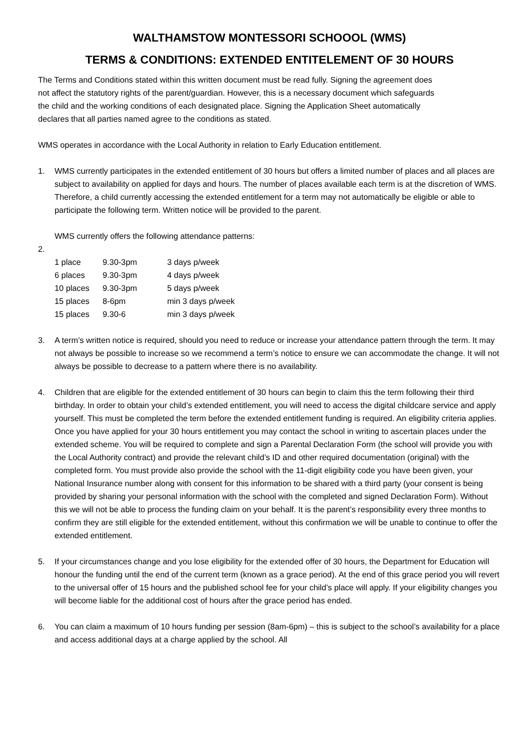WALTHAMSTOW MONTESSORI SCHOOOL (WMS)
TERMS & CONDITIONS: EXTENDED ENTITELEMENT OF 30 HOURS
The Terms and Conditions stated within this written document must be read fully. Signing the agreement does not affect the statutory rights of the parent/guardian. However, this is a necessary document which safeguards the child and the working conditions of each designated place. Signing the Application Sheet automatically declares that all parties named agree to the conditions as stated.
WMS operates in accordance with the Local Authority in relation to Early Education entitlement.
1. WMS currently participates in the extended entitlement of 30 hours but offers a limited number of places and all places are subject to availability on applied for days and hours. The number of places available each term is at the discretion of WMS. Therefore, a child currently accessing the extended entitlement for a term may not automatically be eligible or able to participate the following term. Written notice will be provided to the parent.
WMS currently offers the following attendance patterns:
2.
| 1 place | 9.30-3pm | 3 days p/week |
| 6 places | 9.30-3pm | 4 days p/week |
| 10 places | 9.30-3pm | 5 days p/week |
| 15 places | 8-6pm | min 3 days p/week |
| 15 places | 9.30-6 | min 3 days p/week |
3. A term’s written notice is required, should you need to reduce or increase your attendance pattern through the term. It may not always be possible to increase so we recommend a term’s notice to ensure we can accommodate the change. It will not always be possible to decrease to a pattern where there is no availability.
4. Children that are eligible for the extended entitlement of 30 hours can begin to claim this the term following their third birthday. In order to obtain your child’s extended entitlement, you will need to access the digital childcare service and apply yourself. This must be completed the term before the extended entitlement funding is required. An eligibility criteria applies. Once you have applied for your 30 hours entitlement you may contact the school in writing to ascertain places under the extended scheme. You will be required to complete and sign a Parental Declaration Form (the school will provide you with the Local Authority contract) and provide the relevant child’s ID and other required documentation (original) with the completed form. You must provide also provide the school with the 11-digit eligibility code you have been given, your National Insurance number along with consent for this information to be shared with a third party (your consent is being provided by sharing your personal information with the school with the completed and signed Declaration Form). Without this we will not be able to process the funding claim on your behalf. It is the parent’s responsibility every three months to confirm they are still eligible for the extended entitlement, without this confirmation we will be unable to continue to offer the extended entitlement.
5. If your circumstances change and you lose eligibility for the extended offer of 30 hours, the Department for Education will honour the funding until the end of the current term (known as a grace period). At the end of this grace period you will revert to the universal offer of 15 hours and the published school fee for your child’s place will apply. If your eligibility changes you will become liable for the additional cost of hours after the grace period has ended.
6. You can claim a maximum of 10 hours funding per session (8am-6pm) – this is subject to the school’s availability for a place and access additional days at a charge applied by the school. All